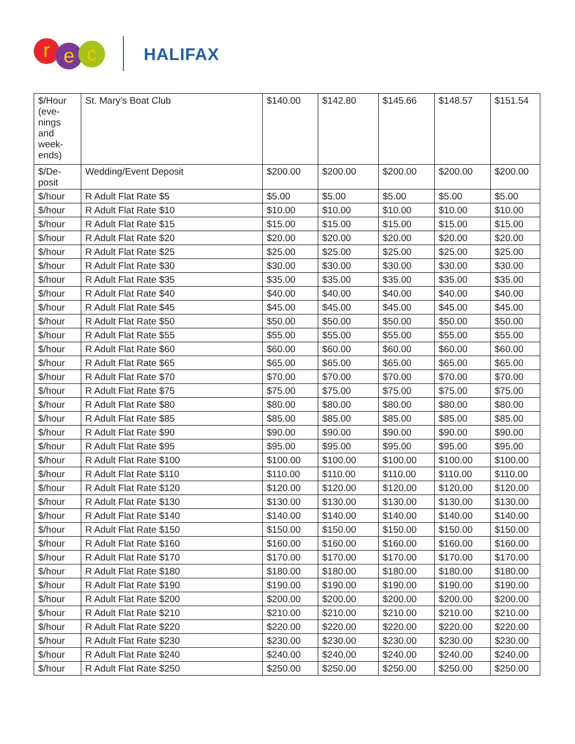r e c HALIFAX
| $/Hour (eve-nings and week-ends) | St. Mary’s Boat Club | $140.00 | $142.80 | $145.66 | $148.57 | $151.54 |
| $/De-posit | Wedding/Event Deposit | $200.00 | $200.00 | $200.00 | $200.00 | $200.00 |
| $/hour | R Adult Flat Rate $5 | $5.00 | $5.00 | $5.00 | $5.00 | $5.00 |
| $/hour | R Adult Flat Rate $10 | $10.00 | $10.00 | $10.00 | $10.00 | $10.00 |
| $/hour | R Adult Flat Rate $15 | $15.00 | $15.00 | $15.00 | $15.00 | $15.00 |
| $/hour | R Adult Flat Rate $20 | $20.00 | $20.00 | $20.00 | $20.00 | $20.00 |
| $/hour | R Adult Flat Rate $25 | $25.00 | $25.00 | $25.00 | $25.00 | $25.00 |
| $/hour | R Adult Flat Rate $30 | $30.00 | $30.00 | $30.00 | $30.00 | $30.00 |
| $/hour | R Adult Flat Rate $35 | $35.00 | $35.00 | $35.00 | $35.00 | $35.00 |
| $/hour | R Adult Flat Rate $40 | $40.00 | $40.00 | $40.00 | $40.00 | $40.00 |
| $/hour | R Adult Flat Rate $45 | $45.00 | $45.00 | $45.00 | $45.00 | $45.00 |
| $/hour | R Adult Flat Rate $50 | $50.00 | $50.00 | $50.00 | $50.00 | $50.00 |
| $/hour | R Adult Flat Rate $55 | $55.00 | $55.00 | $55.00 | $55.00 | $55.00 |
| $/hour | R Adult Flat Rate $60 | $60.00 | $60.00 | $60.00 | $60.00 | $60.00 |
| $/hour | R Adult Flat Rate $65 | $65.00 | $65.00 | $65.00 | $65.00 | $65.00 |
| $/hour | R Adult Flat Rate $70 | $70.00 | $70.00 | $70.00 | $70.00 | $70.00 |
| $/hour | R Adult Flat Rate $75 | $75.00 | $75.00 | $75.00 | $75.00 | $75.00 |
| $/hour | R Adult Flat Rate $80 | $80.00 | $80.00 | $80.00 | $80.00 | $80.00 |
| $/hour | R Adult Flat Rate $85 | $85.00 | $85.00 | $85.00 | $85.00 | $85.00 |
| $/hour | R Adult Flat Rate $90 | $90.00 | $90.00 | $90.00 | $90.00 | $90.00 |
| $/hour | R Adult Flat Rate $95 | $95.00 | $95.00 | $95.00 | $95.00 | $95.00 |
| $/hour | R Adult Flat Rate $100 | $100.00 | $100.00 | $100.00 | $100.00 | $100.00 |
| $/hour | R Adult Flat Rate $110 | $110.00 | $110.00 | $110.00 | $110.00 | $110.00 |
| $/hour | R Adult Flat Rate $120 | $120.00 | $120.00 | $120.00 | $120.00 | $120.00 |
| $/hour | R Adult Flat Rate $130 | $130.00 | $130.00 | $130.00 | $130.00 | $130.00 |
| $/hour | R Adult Flat Rate $140 | $140.00 | $140.00 | $140.00 | $140.00 | $140.00 |
| $/hour | R Adult Flat Rate $150 | $150.00 | $150.00 | $150.00 | $150.00 | $150.00 |
| $/hour | R Adult Flat Rate $160 | $160.00 | $160.00 | $160.00 | $160.00 | $160.00 |
| $/hour | R Adult Flat Rate $170 | $170.00 | $170.00 | $170.00 | $170.00 | $170.00 |
| $/hour | R Adult Flat Rate $180 | $180.00 | $180.00 | $180.00 | $180.00 | $180.00 |
| $/hour | R Adult Flat Rate $190 | $190.00 | $190.00 | $190.00 | $190.00 | $190.00 |
| $/hour | R Adult Flat Rate $200 | $200.00 | $200.00 | $200.00 | $200.00 | $200.00 |
| $/hour | R Adult Flat Rate $210 | $210.00 | $210.00 | $210.00 | $210.00 | $210.00 |
| $/hour | R Adult Flat Rate $220 | $220.00 | $220.00 | $220.00 | $220.00 | $220.00 |
| $/hour | R Adult Flat Rate $230 | $230.00 | $230.00 | $230.00 | $230.00 | $230.00 |
| $/hour | R Adult Flat Rate $240 | $240.00 | $240.00 | $240.00 | $240.00 | $240.00 |
| $/hour | R Adult Flat Rate $250 | $250.00 | $250.00 | $250.00 | $250.00 | $250.00 |